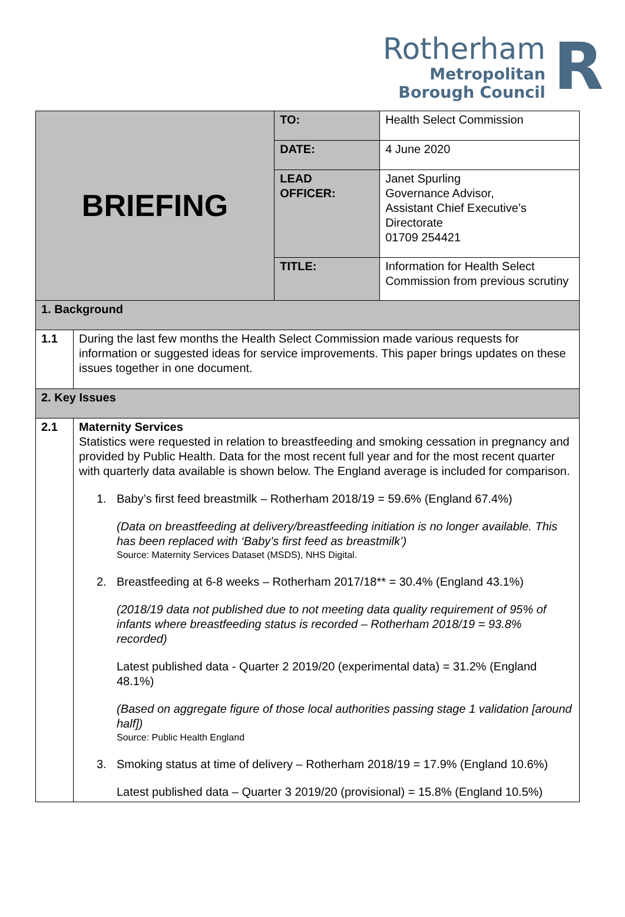Rotherham
Metropolitan
Borough Council
R
| BRIEFING | | TO: | Health Select Commission |
| | | DATE: | 4 June 2020 |
| | | LEAD OFFICER: | Janet Spurling Governance Advisor, Assistant Chief Executive’s Directorate 01709 254421 |
| | | TITLE: | Information for Health Select Commission from previous scrutiny |
| 1. Background | | | |
| 1.1 | During the last few months the Health Select Commission made various requests for information or suggested ideas for service improvements. This paper brings updates on these issues together in one document. | | |
| 2. Key Issues | | | |
| 2.1 | Maternity Services Statistics were requested in relation to breastfeeding and smoking cessation in pregnancy and provided by Public Health. Data for the most recent full year and for the most recent quarter with quarterly data available is shown below. The England average is included for comparison. 1. Baby’s first feed breastmilk – Rotherham 2018/19 = 59.6% (England 67.4%) (Data on breastfeeding at delivery/breastfeeding initiation is no longer available. This has been replaced with ‘Baby’s first feed as breastmilk’) Source: Maternity Services Dataset (MSDS), NHS Digital. 2. Breastfeeding at 6-8 weeks – Rotherham 2017/18** = 30.4% (England 43.1%) (2018/19 data not published due to not meeting data quality requirement of 95% of infants where breastfeeding status is recorded – Rotherham 2018/19 = 93.8% recorded) Latest published data - Quarter 2 2019/20 (experimental data) = 31.2% (England 48.1%) (Based on aggregate figure of those local authorities passing stage 1 validation [around half]) Source: Public Health England 3. Smoking status at time of delivery – Rotherham 2018/19 = 17.9% (England 10.6%) Latest published data – Quarter 3 2019/20 (provisional) = 15.8% (England 10.5%) | | |